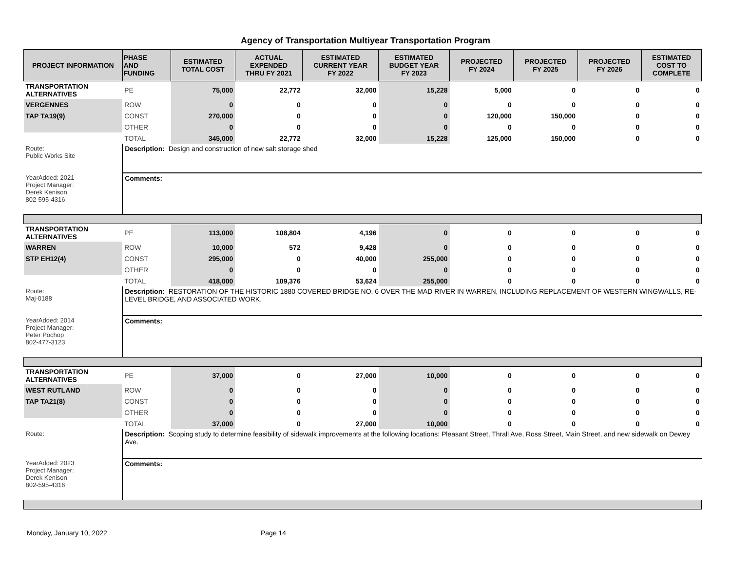Agency of Transportation Multiyear Transportation Program
| PROJECT INFORMATION | PHASE AND FUNDING | ESTIMATED TOTAL COST | ACTUAL EXPENDED THRU FY 2021 | ESTIMATED CURRENT YEAR FY 2022 | ESTIMATED BUDGET YEAR FY 2023 | PROJECTED FY 2024 | PROJECTED FY 2025 | PROJECTED FY 2026 | ESTIMATED COST TO COMPLETE |
| --- | --- | --- | --- | --- | --- | --- | --- | --- | --- |
| TRANSPORTATION ALTERNATIVES | PE | 75,000 | 22,772 | 32,000 | 15,228 | 5,000 | 0 | 0 | 0 |
| VERGENNES | ROW | 0 | 0 | 0 | 0 | 0 | 0 | 0 | 0 |
| TAP TA19(9) | CONST | 270,000 | 0 | 0 | 0 | 120,000 | 150,000 | 0 | 0 |
| | OTHER | 0 | 0 | 0 | 0 | 0 | 0 | 0 | 0 |
| | TOTAL | 345,000 | 22,772 | 32,000 | 15,228 | 125,000 | 150,000 | 0 | 0 |
| Route: Public Works Site | Description: Design and construction of new salt storage shed | | | | | | | | |
| YearAdded: 2021 Project Manager: Derek Kenison 802-595-4316 | Comments: | | | | | | | | |
| TRANSPORTATION ALTERNATIVES | PE | 113,000 | 108,804 | 4,196 | 0 | 0 | 0 | 0 | 0 |
| WARREN | ROW | 10,000 | 572 | 9,428 | 0 | 0 | 0 | 0 | 0 |
| STP EH12(4) | CONST | 295,000 | 0 | 40,000 | 255,000 | 0 | 0 | 0 | 0 |
| | OTHER | 0 | 0 | 0 | 0 | 0 | 0 | 0 | 0 |
| | TOTAL | 418,000 | 109,376 | 53,624 | 255,000 | 0 | 0 | 0 | 0 |
| Route: Maj-0188 | Description: RESTORATION OF THE HISTORIC 1880 COVERED BRIDGE NO. 6 OVER THE MAD RIVER IN WARREN, INCLUDING REPLACEMENT OF WESTERN WINGWALLS, RE-LEVEL BRIDGE, AND ASSOCIATED WORK. | | | | | | | | |
| YearAdded: 2014 Project Manager: Peter Pochop 802-477-3123 | Comments: | | | | | | | | |
| TRANSPORTATION ALTERNATIVES | PE | 37,000 | 0 | 27,000 | 10,000 | 0 | 0 | 0 | 0 |
| WEST RUTLAND | ROW | 0 | 0 | 0 | 0 | 0 | 0 | 0 | 0 |
| TAP TA21(8) | CONST | 0 | 0 | 0 | 0 | 0 | 0 | 0 | 0 |
| | OTHER | 0 | 0 | 0 | 0 | 0 | 0 | 0 | 0 |
| | TOTAL | 37,000 | 0 | 27,000 | 10,000 | 0 | 0 | 0 | 0 |
| Route: | Description: Scoping study to determine feasibility of sidewalk improvements at the following locations: Pleasant Street, Thrall Ave, Ross Street, Main Street, and new sidewalk on Dewey Ave. | | | | | | | | |
| YearAdded: 2023 Project Manager: Derek Kenison 802-595-4316 | Comments: | | | | | | | | |
Monday, January 10, 2022 Page 14